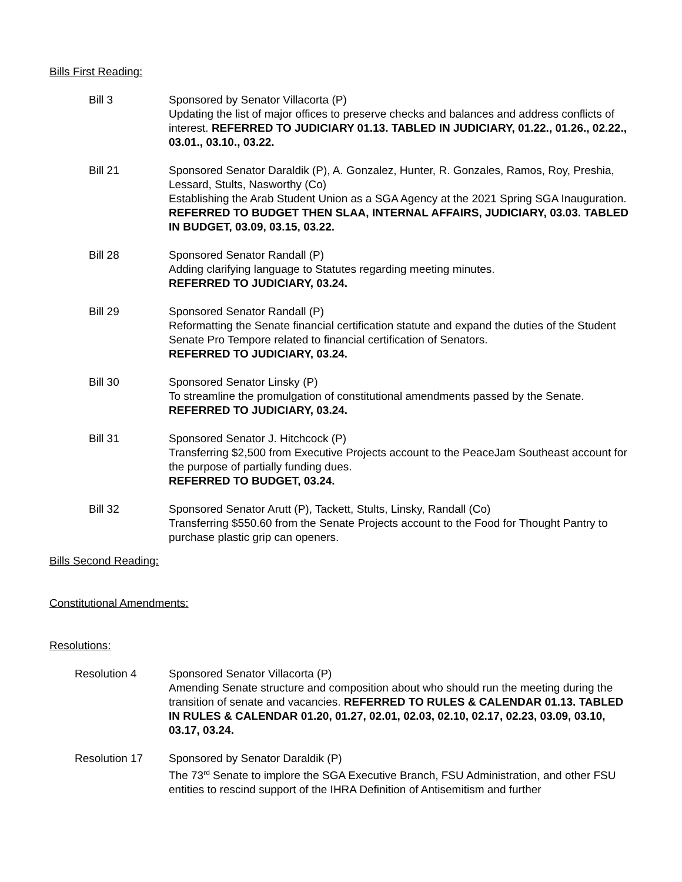Bills First Reading:
Bill 3 Sponsored by Senator Villacorta (P)
Updating the list of major offices to preserve checks and balances and address conflicts of interest. REFERRED TO JUDICIARY 01.13. TABLED IN JUDICIARY, 01.22., 01.26., 02.22., 03.01., 03.10., 03.22.
Bill 21 Sponsored Senator Daraldik (P), A. Gonzalez, Hunter, R. Gonzales, Ramos, Roy, Preshia, Lessard, Stults, Nasworthy (Co)
Establishing the Arab Student Union as a SGA Agency at the 2021 Spring SGA Inauguration. REFERRED TO BUDGET THEN SLAA, INTERNAL AFFAIRS, JUDICIARY, 03.03. TABLED IN BUDGET, 03.09, 03.15, 03.22.
Bill 28 Sponsored Senator Randall (P)
Adding clarifying language to Statutes regarding meeting minutes.
REFERRED TO JUDICIARY, 03.24.
Bill 29 Sponsored Senator Randall (P)
Reformatting the Senate financial certification statute and expand the duties of the Student Senate Pro Tempore related to financial certification of Senators.
REFERRED TO JUDICIARY, 03.24.
Bill 30 Sponsored Senator Linsky (P)
To streamline the promulgation of constitutional amendments passed by the Senate.
REFERRED TO JUDICIARY, 03.24.
Bill 31 Sponsored Senator J. Hitchcock (P)
Transferring $2,500 from Executive Projects account to the PeaceJam Southeast account for the purpose of partially funding dues.
REFERRED TO BUDGET, 03.24.
Bill 32 Sponsored Senator Arutt (P), Tackett, Stults, Linsky, Randall (Co)
Transferring $550.60 from the Senate Projects account to the Food for Thought Pantry to purchase plastic grip can openers.
Bills Second Reading:
Constitutional Amendments:
Resolutions:
Resolution 4 Sponsored Senator Villacorta (P)
Amending Senate structure and composition about who should run the meeting during the transition of senate and vacancies. REFERRED TO RULES & CALENDAR 01.13. TABLED IN RULES & CALENDAR 01.20, 01.27, 02.01, 02.03, 02.10, 02.17, 02.23, 03.09, 03.10, 03.17, 03.24.
Resolution 17 Sponsored by Senator Daraldik (P)
The 73<sup>rd</sup> Senate to implore the SGA Executive Branch, FSU Administration, and other FSU entities to rescind support of the IHRA Definition of Antisemitism and further